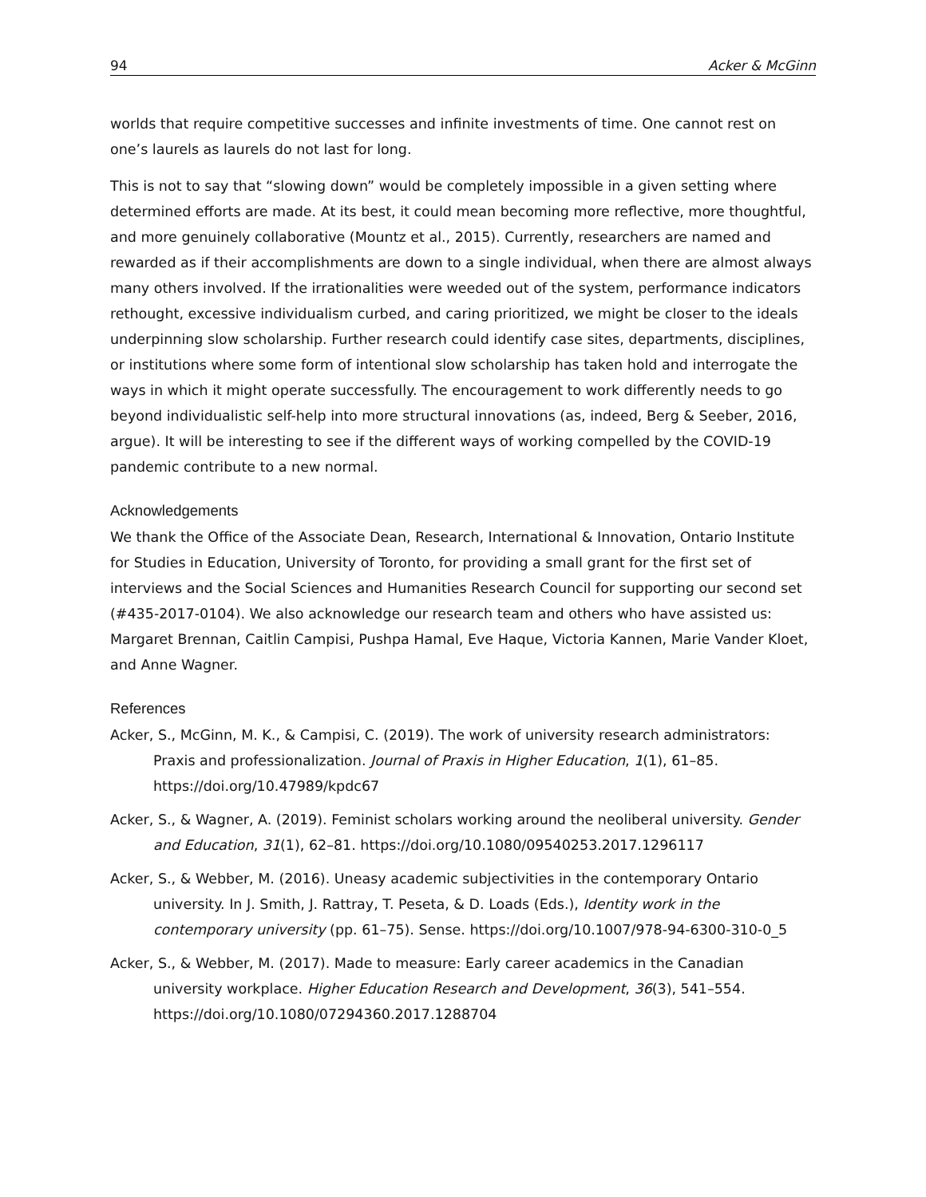94 Acker & McGinn
worlds that require competitive successes and infinite investments of time. One cannot rest on one’s laurels as laurels do not last for long.
This is not to say that “slowing down” would be completely impossible in a given setting where determined efforts are made. At its best, it could mean becoming more reflective, more thoughtful, and more genuinely collaborative (Mountz et al., 2015). Currently, researchers are named and rewarded as if their accomplishments are down to a single individual, when there are almost always many others involved. If the irrationalities were weeded out of the system, performance indicators rethought, excessive individualism curbed, and caring prioritized, we might be closer to the ideals underpinning slow scholarship. Further research could identify case sites, departments, disciplines, or institutions where some form of intentional slow scholarship has taken hold and interrogate the ways in which it might operate successfully. The encouragement to work differently needs to go beyond individualistic self-help into more structural innovations (as, indeed, Berg & Seeber, 2016, argue). It will be interesting to see if the different ways of working compelled by the COVID-19 pandemic contribute to a new normal.
Acknowledgements
We thank the Office of the Associate Dean, Research, International & Innovation, Ontario Institute for Studies in Education, University of Toronto, for providing a small grant for the first set of interviews and the Social Sciences and Humanities Research Council for supporting our second set (#435-2017-0104). We also acknowledge our research team and others who have assisted us: Margaret Brennan, Caitlin Campisi, Pushpa Hamal, Eve Haque, Victoria Kannen, Marie Vander Kloet, and Anne Wagner.
References
Acker, S., McGinn, M. K., & Campisi, C. (2019). The work of university research administrators: Praxis and professionalization. Journal of Praxis in Higher Education, 1(1), 61–85. https://doi.org/10.47989/kpdc67
Acker, S., & Wagner, A. (2019). Feminist scholars working around the neoliberal university. Gender and Education, 31(1), 62–81. https://doi.org/10.1080/09540253.2017.1296117
Acker, S., & Webber, M. (2016). Uneasy academic subjectivities in the contemporary Ontario university. In J. Smith, J. Rattray, T. Peseta, & D. Loads (Eds.), Identity work in the contemporary university (pp. 61–75). Sense. https://doi.org/10.1007/978-94-6300-310-0_5
Acker, S., & Webber, M. (2017). Made to measure: Early career academics in the Canadian university workplace. Higher Education Research and Development, 36(3), 541–554. https://doi.org/10.1080/07294360.2017.1288704